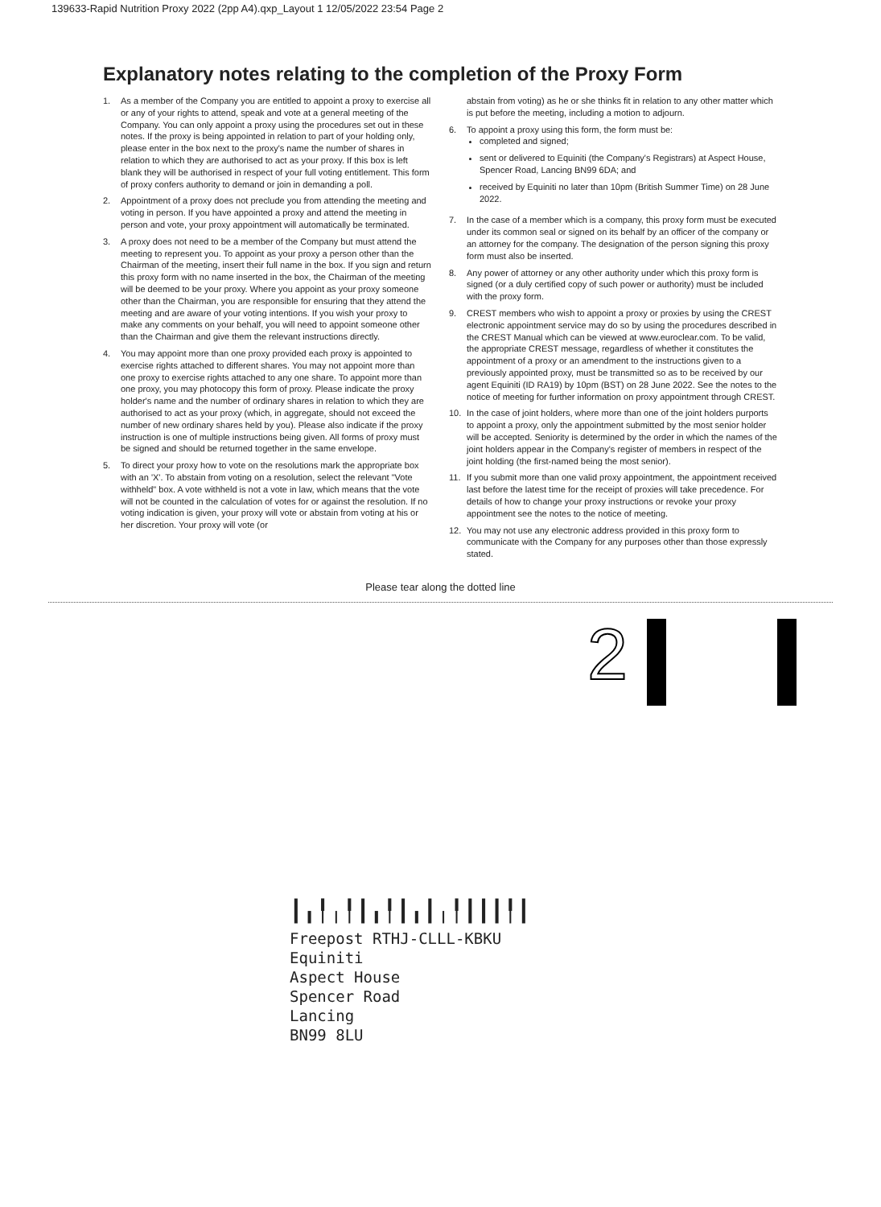139633-Rapid Nutrition Proxy 2022 (2pp A4).qxp_Layout 1 12/05/2022 23:54 Page 2
Explanatory notes relating to the completion of the Proxy Form
1. As a member of the Company you are entitled to appoint a proxy to exercise all or any of your rights to attend, speak and vote at a general meeting of the Company. You can only appoint a proxy using the procedures set out in these notes. If the proxy is being appointed in relation to part of your holding only, please enter in the box next to the proxy's name the number of shares in relation to which they are authorised to act as your proxy. If this box is left blank they will be authorised in respect of your full voting entitlement. This form of proxy confers authority to demand or join in demanding a poll.
2. Appointment of a proxy does not preclude you from attending the meeting and voting in person. If you have appointed a proxy and attend the meeting in person and vote, your proxy appointment will automatically be terminated.
3. A proxy does not need to be a member of the Company but must attend the meeting to represent you. To appoint as your proxy a person other than the Chairman of the meeting, insert their full name in the box. If you sign and return this proxy form with no name inserted in the box, the Chairman of the meeting will be deemed to be your proxy. Where you appoint as your proxy someone other than the Chairman, you are responsible for ensuring that they attend the meeting and are aware of your voting intentions. If you wish your proxy to make any comments on your behalf, you will need to appoint someone other than the Chairman and give them the relevant instructions directly.
4. You may appoint more than one proxy provided each proxy is appointed to exercise rights attached to different shares. You may not appoint more than one proxy to exercise rights attached to any one share. To appoint more than one proxy, you may photocopy this form of proxy. Please indicate the proxy holder's name and the number of ordinary shares in relation to which they are authorised to act as your proxy (which, in aggregate, should not exceed the number of new ordinary shares held by you). Please also indicate if the proxy instruction is one of multiple instructions being given. All forms of proxy must be signed and should be returned together in the same envelope.
5. To direct your proxy how to vote on the resolutions mark the appropriate box with an 'X'. To abstain from voting on a resolution, select the relevant "Vote withheld" box. A vote withheld is not a vote in law, which means that the vote will not be counted in the calculation of votes for or against the resolution. If no voting indication is given, your proxy will vote or abstain from voting at his or her discretion. Your proxy will vote (or
abstain from voting) as he or she thinks fit in relation to any other matter which is put before the meeting, including a motion to adjourn.
6. To appoint a proxy using this form, the form must be:
completed and signed;
sent or delivered to Equiniti (the Company's Registrars) at Aspect House, Spencer Road, Lancing BN99 6DA; and
received by Equiniti no later than 10pm (British Summer Time) on 28 June 2022.
7. In the case of a member which is a company, this proxy form must be executed under its common seal or signed on its behalf by an officer of the company or an attorney for the company. The designation of the person signing this proxy form must also be inserted.
8. Any power of attorney or any other authority under which this proxy form is signed (or a duly certified copy of such power or authority) must be included with the proxy form.
9. CREST members who wish to appoint a proxy or proxies by using the CREST electronic appointment service may do so by using the procedures described in the CREST Manual which can be viewed at www.euroclear.com. To be valid, the appropriate CREST message, regardless of whether it constitutes the appointment of a proxy or an amendment to the instructions given to a previously appointed proxy, must be transmitted so as to be received by our agent Equiniti (ID RA19) by 10pm (BST) on 28 June 2022. See the notes to the notice of meeting for further information on proxy appointment through CREST.
10. In the case of joint holders, where more than one of the joint holders purports to appoint a proxy, only the appointment submitted by the most senior holder will be accepted. Seniority is determined by the order in which the names of the joint holders appear in the Company's register of members in respect of the joint holding (the first-named being the most senior).
11. If you submit more than one valid proxy appointment, the appointment received last before the latest time for the receipt of proxies will take precedence. For details of how to change your proxy instructions or revoke your proxy appointment see the notes to the notice of meeting.
12. You may not use any electronic address provided in this proxy form to communicate with the Company for any purposes other than those expressly stated.
Please tear along the dotted line
2
┃╻╿╷╿┃╻╿┃╻┃╷╿┃┃┃╿┃
Freepost RTHJ-CLLL-KBKU
Equiniti
Aspect House
Spencer Road
Lancing
BN99 8LU